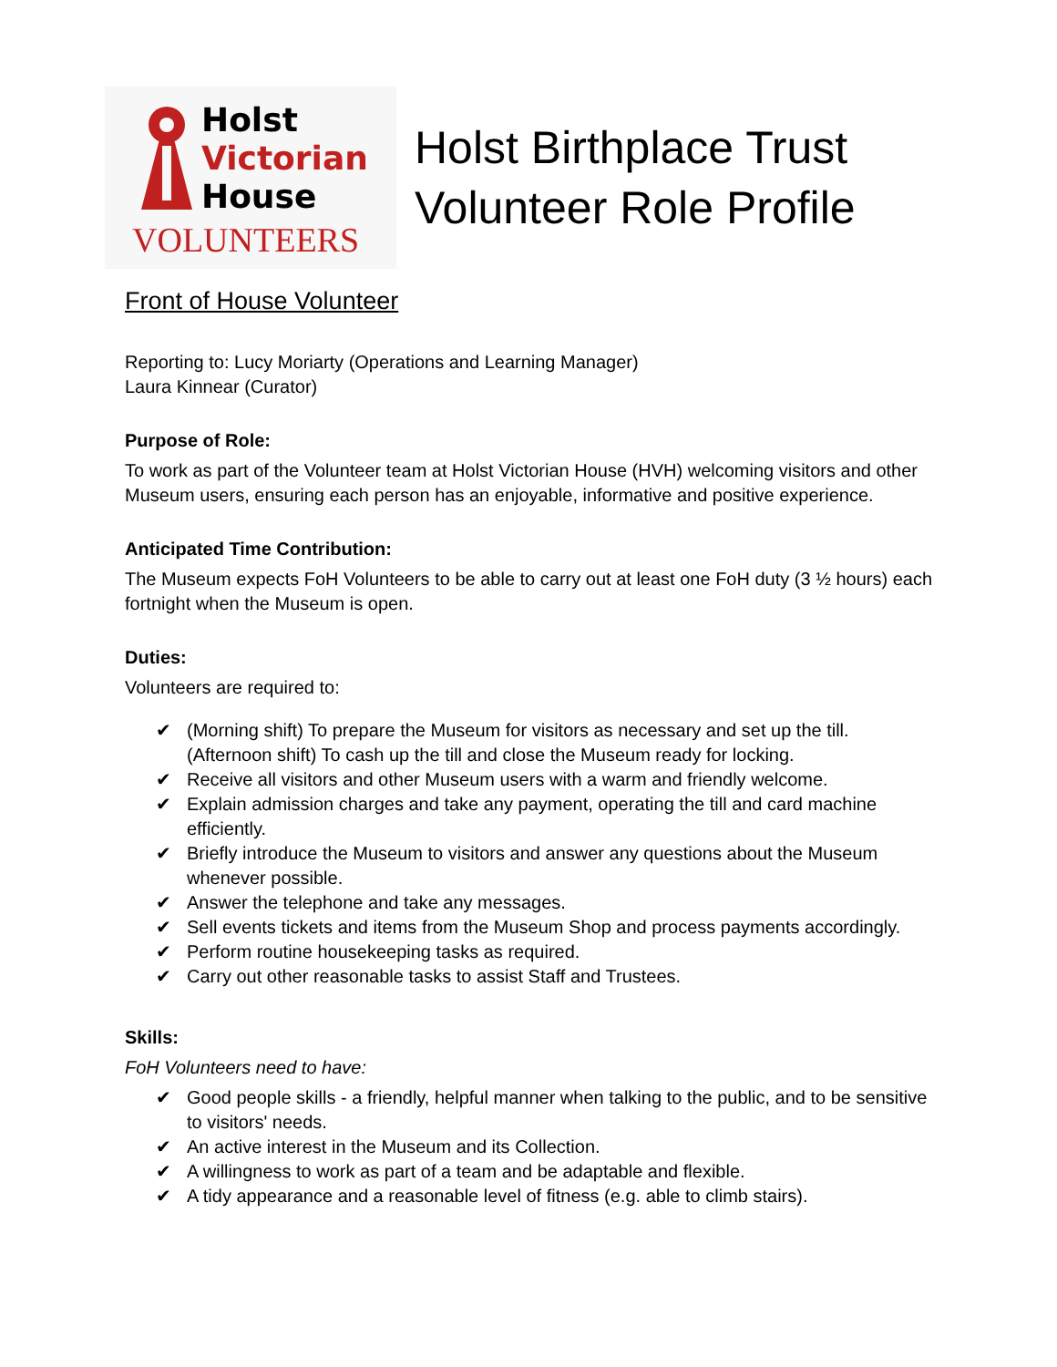Holst
Victorian
House
VOLUNTEERS
Holst Birthplace Trust
Volunteer Role Profile
Front of House Volunteer
Reporting to: Lucy Moriarty (Operations and Learning Manager)
Laura Kinnear (Curator)
Purpose of Role:
To work as part of the Volunteer team at Holst Victorian House (HVH) welcoming visitors and other Museum users, ensuring each person has an enjoyable, informative and positive experience.
Anticipated Time Contribution:
The Museum expects FoH Volunteers to be able to carry out at least one FoH duty (3 ½ hours) each fortnight when the Museum is open.
Duties:
Volunteers are required to:
✔ (Morning shift) To prepare the Museum for visitors as necessary and set up the till. (Afternoon shift) To cash up the till and close the Museum ready for locking.
✔ Receive all visitors and other Museum users with a warm and friendly welcome.
✔ Explain admission charges and take any payment, operating the till and card machine efficiently.
✔ Briefly introduce the Museum to visitors and answer any questions about the Museum whenever possible.
✔ Answer the telephone and take any messages.
✔ Sell events tickets and items from the Museum Shop and process payments accordingly.
✔ Perform routine housekeeping tasks as required.
✔ Carry out other reasonable tasks to assist Staff and Trustees.
Skills:
FoH Volunteers need to have:
✔ Good people skills - a friendly, helpful manner when talking to the public, and to be sensitive to visitors' needs.
✔ An active interest in the Museum and its Collection.
✔ A willingness to work as part of a team and be adaptable and flexible.
✔ A tidy appearance and a reasonable level of fitness (e.g. able to climb stairs).